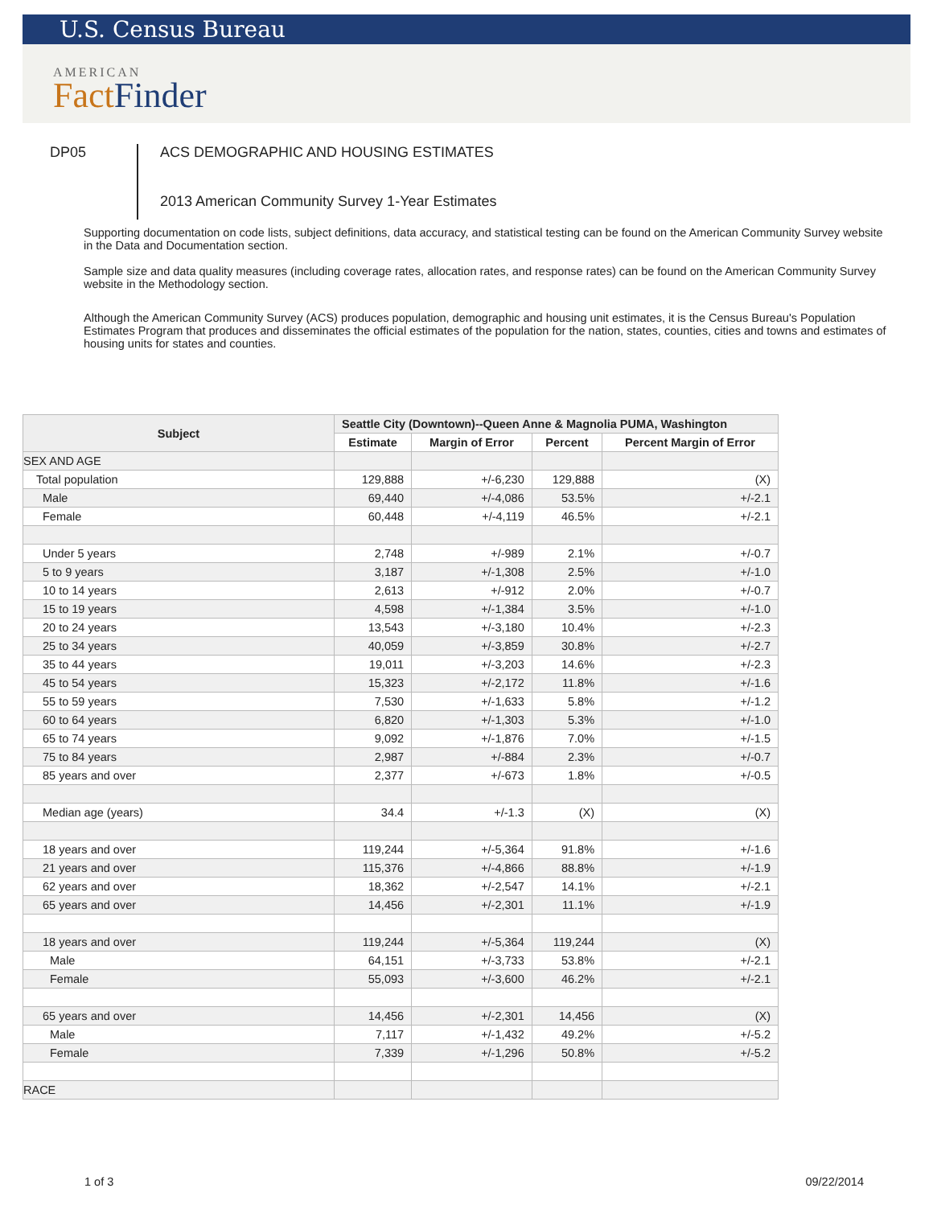U.S. Census Bureau
AMERICAN
Fact Finder
DP05
ACS DEMOGRAPHIC AND HOUSING ESTIMATES
2013 American Community Survey 1-Year Estimates
Supporting documentation on code lists, subject definitions, data accuracy, and statistical testing can be found on the American Community Survey website in the Data and Documentation section.
Sample size and data quality measures (including coverage rates, allocation rates, and response rates) can be found on the American Community Survey website in the Methodology section.
Although the American Community Survey (ACS) produces population, demographic and housing unit estimates, it is the Census Bureau's Population Estimates Program that produces and disseminates the official estimates of the population for the nation, states, counties, cities and towns and estimates of housing units for states and counties.
| Subject | Seattle City (Downtown)--Queen Anne & Magnolia PUMA, Washington | | | |
| --- | --- | --- | --- | --- |
| | Estimate | Margin of Error | Percent | Percent Margin of Error |
| SEX AND AGE | | | | |
| Total population | 129,888 | +/-6,230 | 129,888 | (X) |
| Male | 69,440 | +/-4,086 | 53.5% | +/-2.1 |
| Female | 60,448 | +/-4,119 | 46.5% | +/-2.1 |
| Under 5 years | 2,748 | +/-989 | 2.1% | +/-0.7 |
| 5 to 9 years | 3,187 | +/-1,308 | 2.5% | +/-1.0 |
| 10 to 14 years | 2,613 | +/-912 | 2.0% | +/-0.7 |
| 15 to 19 years | 4,598 | +/-1,384 | 3.5% | +/-1.0 |
| 20 to 24 years | 13,543 | +/-3,180 | 10.4% | +/-2.3 |
| 25 to 34 years | 40,059 | +/-3,859 | 30.8% | +/-2.7 |
| 35 to 44 years | 19,011 | +/-3,203 | 14.6% | +/-2.3 |
| 45 to 54 years | 15,323 | +/-2,172 | 11.8% | +/-1.6 |
| 55 to 59 years | 7,530 | +/-1,633 | 5.8% | +/-1.2 |
| 60 to 64 years | 6,820 | +/-1,303 | 5.3% | +/-1.0 |
| 65 to 74 years | 9,092 | +/-1,876 | 7.0% | +/-1.5 |
| 75 to 84 years | 2,987 | +/-884 | 2.3% | +/-0.7 |
| 85 years and over | 2,377 | +/-673 | 1.8% | +/-0.5 |
| Median age (years) | 34.4 | +/-1.3 | (X) | (X) |
| 18 years and over | 119,244 | +/-5,364 | 91.8% | +/-1.6 |
| 21 years and over | 115,376 | +/-4,866 | 88.8% | +/-1.9 |
| 62 years and over | 18,362 | +/-2,547 | 14.1% | +/-2.1 |
| 65 years and over | 14,456 | +/-2,301 | 11.1% | +/-1.9 |
| 18 years and over | 119,244 | +/-5,364 | 119,244 | (X) |
| Male | 64,151 | +/-3,733 | 53.8% | +/-2.1 |
| Female | 55,093 | +/-3,600 | 46.2% | +/-2.1 |
| 65 years and over | 14,456 | +/-2,301 | 14,456 | (X) |
| Male | 7,117 | +/-1,432 | 49.2% | +/-5.2 |
| Female | 7,339 | +/-1,296 | 50.8% | +/-5.2 |
| RACE | | | | |
1 of 3 09/22/2014